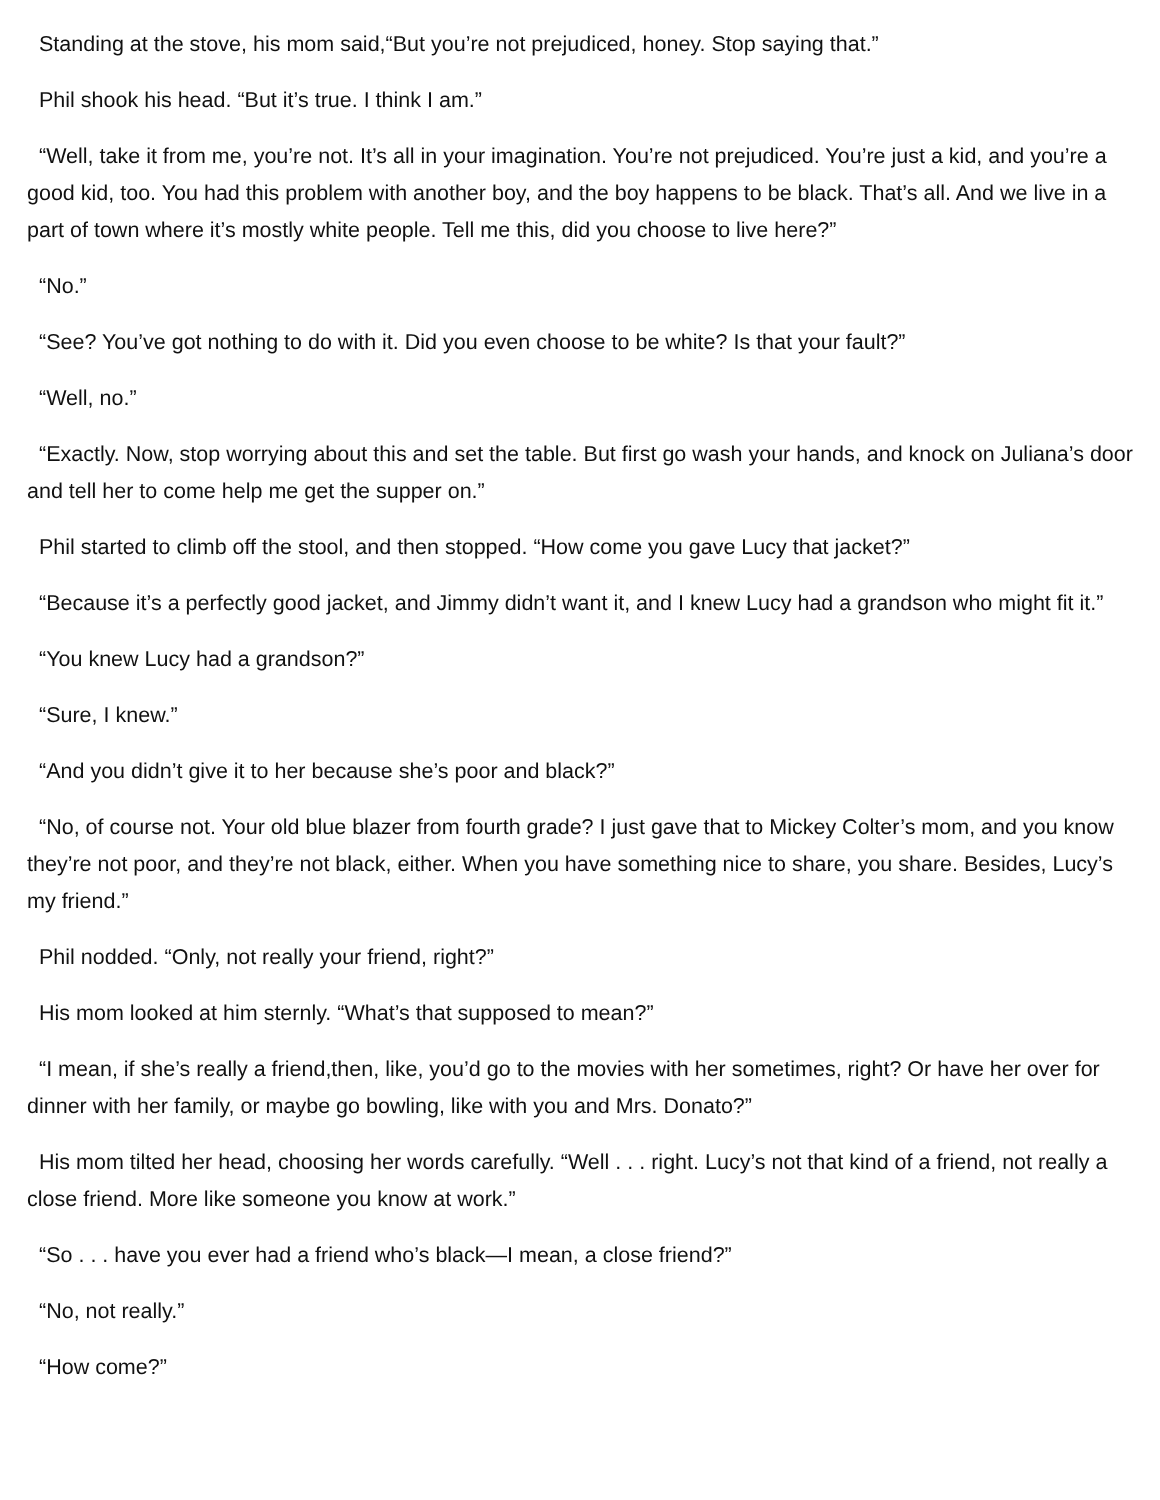Standing at the stove, his mom said,“But you’re not prejudiced, honey. Stop saying that.”
Phil shook his head. “But it’s true. I think I am.”
“Well, take it from me, you’re not. It’s all in your imagination. You’re not prejudiced. You’re just a kid, and you’re a good kid, too. You had this problem with another boy, and the boy happens to be black. That’s all. And we live in a part of town where it’s mostly white people. Tell me this, did you choose to live here?”
“No.”
“See? You’ve got nothing to do with it. Did you even choose to be white? Is that your fault?”
“Well, no.”
“Exactly. Now, stop worrying about this and set the table. But first go wash your hands, and knock on Juliana’s door and tell her to come help me get the supper on.”
Phil started to climb off the stool, and then stopped. “How come you gave Lucy that jacket?”
“Because it’s a perfectly good jacket, and Jimmy didn’t want it, and I knew Lucy had a grandson who might fit it.”
“You knew Lucy had a grandson?”
“Sure, I knew.”
“And you didn’t give it to her because she’s poor and black?”
“No, of course not. Your old blue blazer from fourth grade? I just gave that to Mickey Colter’s mom, and you know they’re not poor, and they’re not black, either. When you have something nice to share, you share. Besides, Lucy’s my friend.”
Phil nodded. “Only, not really your friend, right?”
His mom looked at him sternly. “What’s that supposed to mean?”
“I mean, if she’s really a friend,then, like, you’d go to the movies with her sometimes, right? Or have her over for dinner with her family, or maybe go bowling, like with you and Mrs. Donato?”
His mom tilted her head, choosing her words carefully. “Well . . . right. Lucy’s not that kind of a friend, not really a close friend. More like someone you know at work.”
“So . . . have you ever had a friend who’s black—I mean, a close friend?”
“No, not really.”
“How come?”